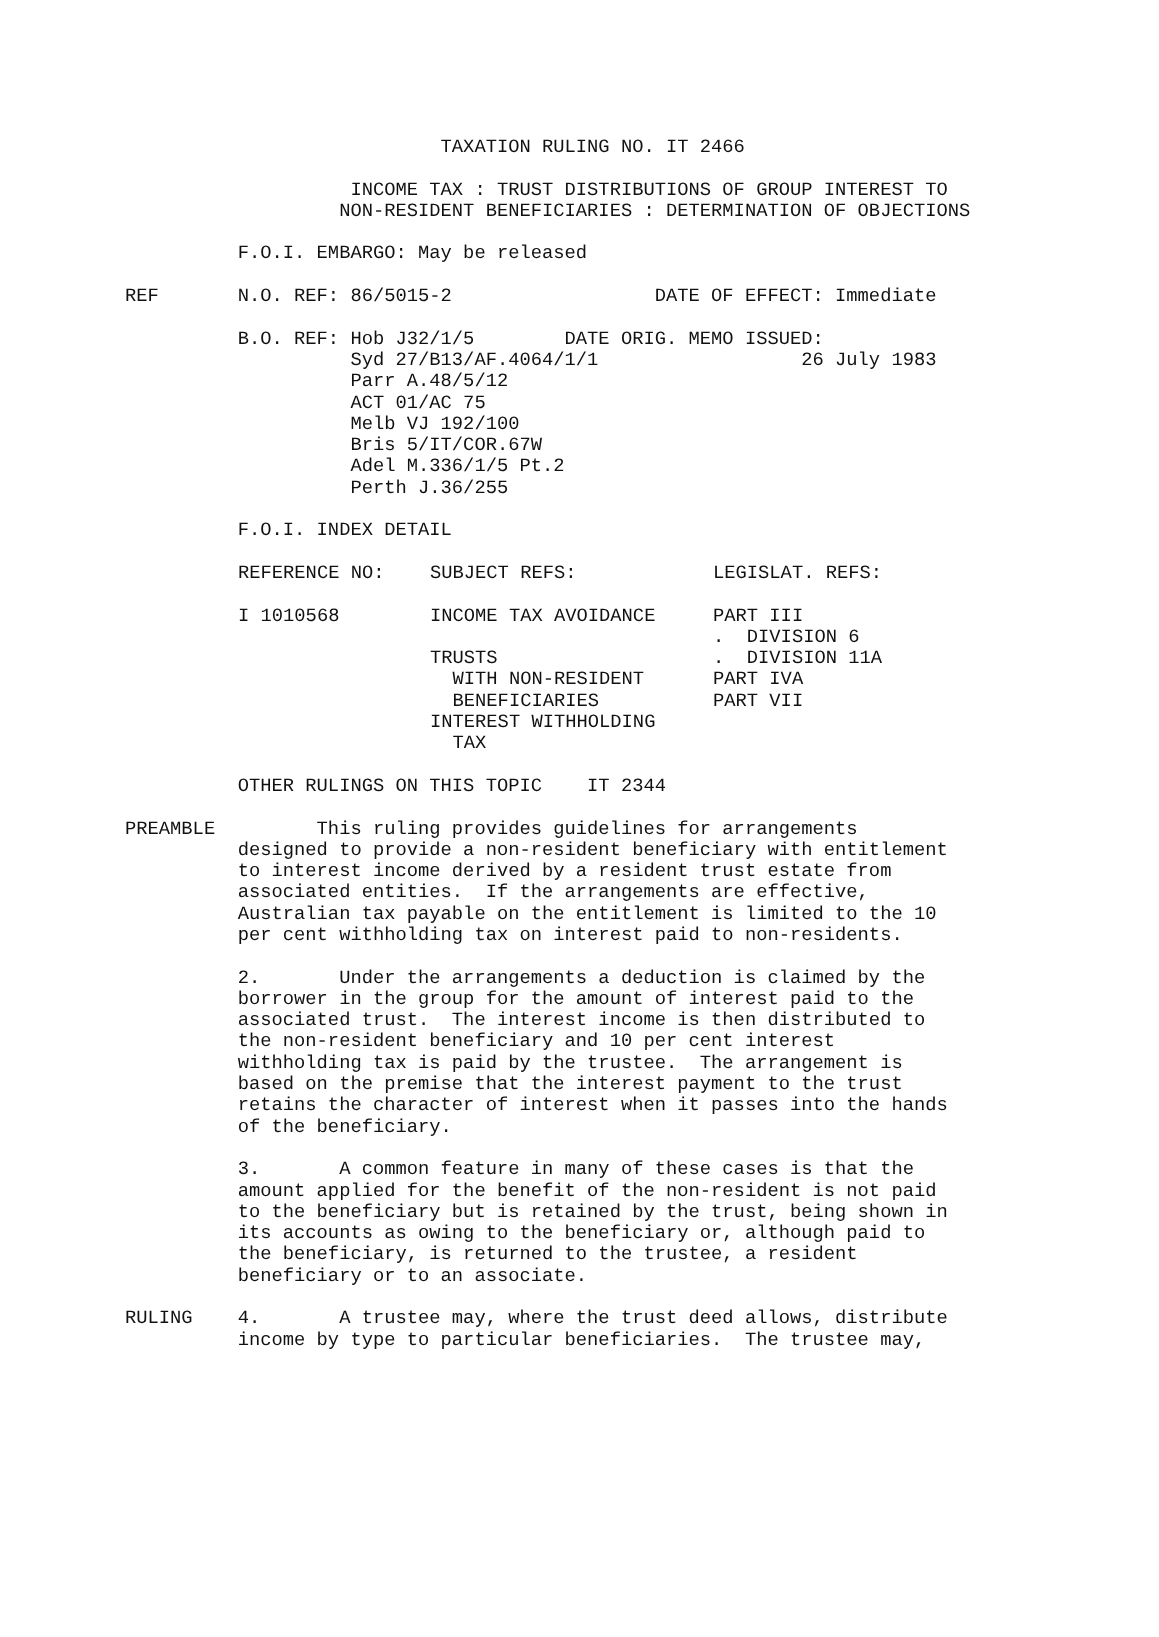TAXATION RULING NO. IT 2466

                    INCOME TAX : TRUST DISTRIBUTIONS OF GROUP INTEREST TO
                   NON-RESIDENT BENEFICIARIES : DETERMINATION OF OBJECTIONS

          F.O.I. EMBARGO: May be released

REF       N.O. REF: 86/5015-2                  DATE OF EFFECT: Immediate

          B.O. REF: Hob J32/1/5        DATE ORIG. MEMO ISSUED:
                    Syd 27/B13/AF.4064/1/1                  26 July 1983
                    Parr A.48/5/12
                    ACT 01/AC 75
                    Melb VJ 192/100
                    Bris 5/IT/COR.67W
                    Adel M.336/1/5 Pt.2
                    Perth J.36/255

          F.O.I. INDEX DETAIL
| REFERENCE NO: | SUBJECT REFS: | LEGISLAT. REFS: |
| I 1010568 | INCOME TAX AVOIDANCE | PART III |
| | | . DIVISION 6 |
| | TRUSTS | . DIVISION 11A |
| | WITH NON-RESIDENT | PART IVA |
| | BENEFICIARIES | PART VII |
| | INTEREST WITHHOLDING | |
| | TAX | |
          OTHER RULINGS ON THIS TOPIC    IT 2344

PREAMBLE         This ruling provides guidelines for arrangements
          designed to provide a non-resident beneficiary with entitlement
          to interest income derived by a resident trust estate from
          associated entities.  If the arrangements are effective,
          Australian tax payable on the entitlement is limited to the 10
          per cent withholding tax on interest paid to non-residents.

          2.       Under the arrangements a deduction is claimed by the
          borrower in the group for the amount of interest paid to the
          associated trust.  The interest income is then distributed to
          the non-resident beneficiary and 10 per cent interest
          withholding tax is paid by the trustee.  The arrangement is
          based on the premise that the interest payment to the trust
          retains the character of interest when it passes into the hands
          of the beneficiary.

          3.       A common feature in many of these cases is that the
          amount applied for the benefit of the non-resident is not paid
          to the beneficiary but is retained by the trust, being shown in
          its accounts as owing to the beneficiary or, although paid to
          the beneficiary, is returned to the trustee, a resident
          beneficiary or to an associate.

RULING    4.       A trustee may, where the trust deed allows, distribute
          income by type to particular beneficiaries.  The trustee may,